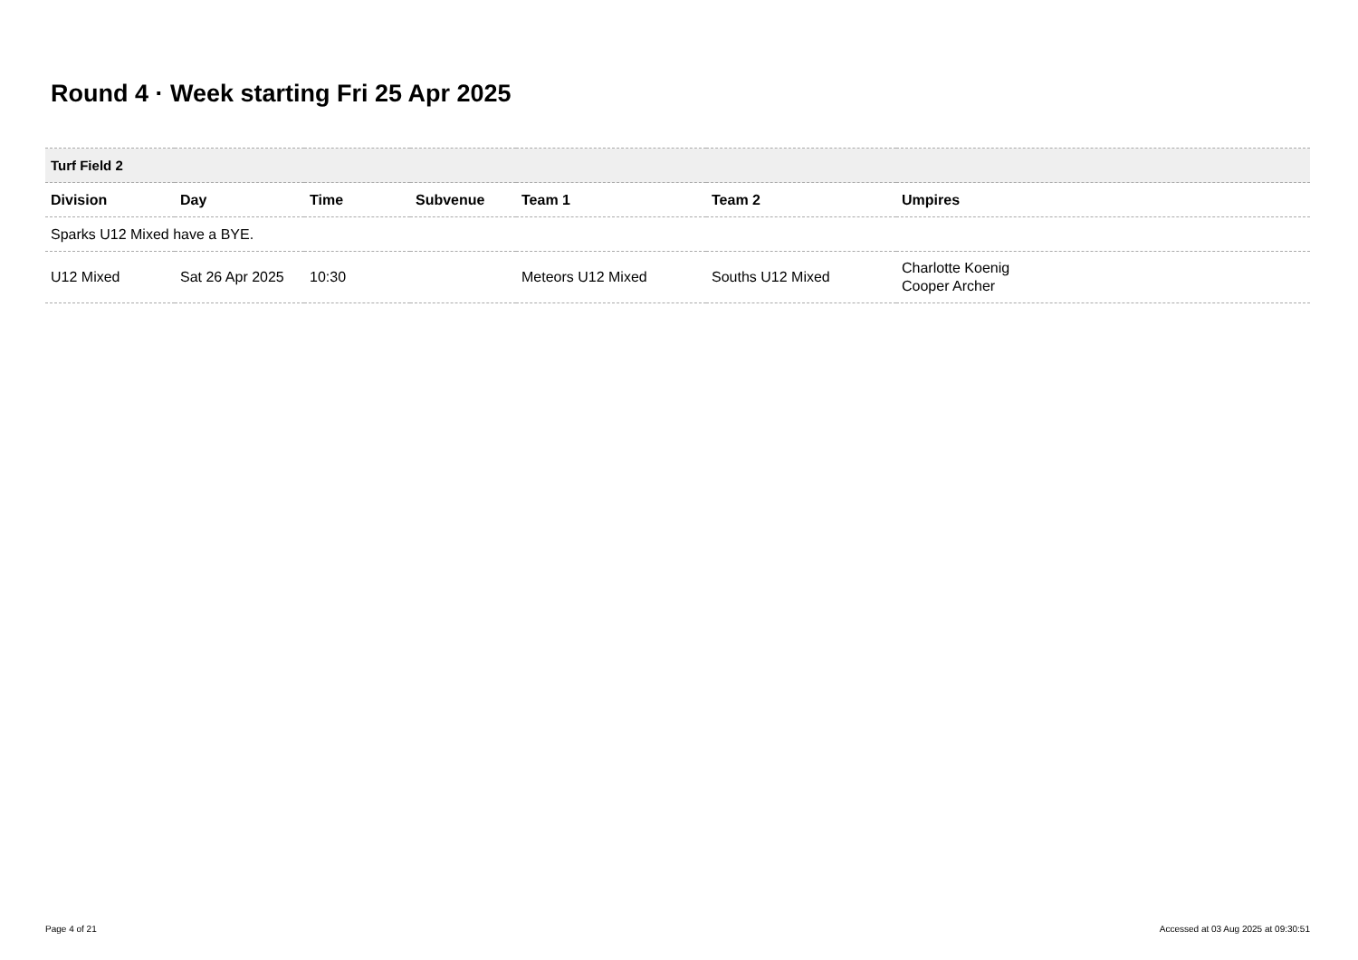Round 4 · Week starting Fri 25 Apr 2025
| Turf Field 2 | | | | | | |
| --- | --- | --- | --- | --- | --- | --- |
| Division | Day | Time | Subvenue | Team 1 | Team 2 | Umpires |
| Sparks U12 Mixed have a BYE. | | | | | | |
| U12 Mixed | Sat 26 Apr 2025 | 10:30 | | Meteors U12 Mixed | Souths U12 Mixed | Charlotte Koenig Cooper Archer |
Page 4 of 21
Accessed at 03 Aug 2025 at 09:30:51